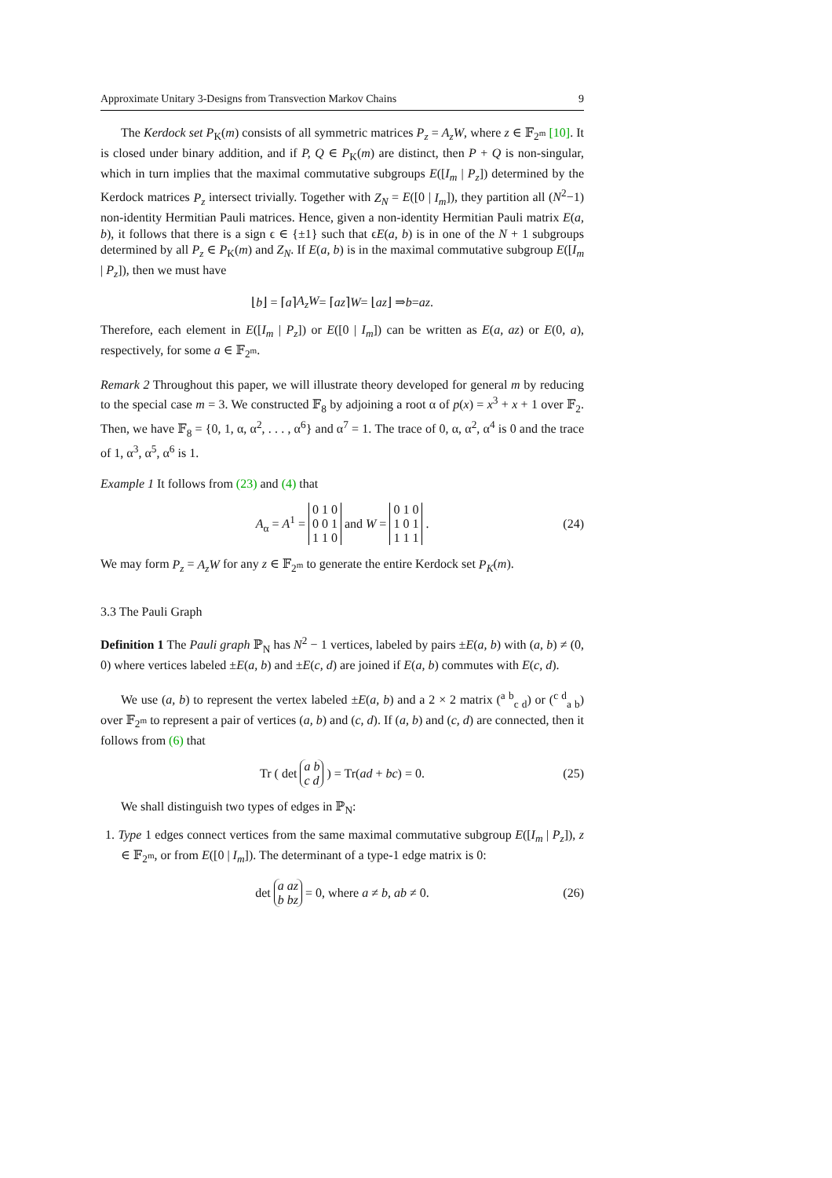Approximate Unitary 3-Designs from Transvection Markov Chains 9
The Kerdock set P<sub>K</sub>(m) consists of all symmetric matrices P<sub>z</sub> = A<sub>z</sub>W, where z ∈ 𝔽<sub>2<sup>m</sup></sub> [10]. It is closed under binary addition, and if P, Q ∈ P<sub>K</sub>(m) are distinct, then P + Q is non-singular, which in turn implies that the maximal commutative subgroups E([I<sub>m</sub> | P<sub>z</sub>]) determined by the Kerdock matrices P<sub>z</sub> intersect trivially. Together with Z<sub>N</sub> = E([0 | I<sub>m</sub>]), they partition all (N<sup>2</sup>−1) non-identity Hermitian Pauli matrices. Hence, given a non-identity Hermitian Pauli matrix E(a, b), it follows that there is a sign ϵ ∈ {±1} such that ϵE(a, b) is in one of the N + 1 subgroups determined by all P<sub>z</sub> ∈ P<sub>K</sub>(m) and Z<sub>N</sub>. If E(a, b) is in the maximal commutative subgroup E([I<sub>m</sub> | P<sub>z</sub>]), then we must have
⌊ b ⌋ = ⌈ a ⌉ A<sub>z</sub>W = ⌈ az ⌉ W = ⌊ az ⌋ ⇒ b = az.
Therefore, each element in E([I<sub>m</sub> | P<sub>z</sub>]) or E([0 | I<sub>m</sub>]) can be written as E(a, az) or E(0, a), respectively, for some a ∈ 𝔽<sub>2<sup>m</sup></sub>.
Remark 2 Throughout this paper, we will illustrate theory developed for general m by reducing to the special case m = 3. We constructed 𝔽<sub>8</sub> by adjoining a root α of p(x) = x<sup>3</sup> + x + 1 over 𝔽<sub>2</sub>. Then, we have 𝔽<sub>8</sub> = {0, 1, α, α<sup>2</sup>, . . . , α<sup>6</sup>} and α<sup>7</sup> = 1. The trace of 0, α, α<sup>2</sup>, α<sup>4</sup> is 0 and the trace of 1, α<sup>3</sup>, α<sup>5</sup>, α<sup>6</sup> is 1.
Example 1 It follows from (23) and (4) that
A<sub>α</sub> = A<sup>1</sup> = 0 1 0
0 0 1
1 1 0 and W = 0 1 0
1 0 1
1 1 1 . (24)
We may form P<sub>z</sub> = A<sub>z</sub>W for any z ∈ 𝔽<sub>2<sup>m</sup></sub> to generate the entire Kerdock set P<sub>K</sub>(m).
3.3 The Pauli Graph
Definition 1 The Pauli graph ℙ<sub>N</sub> has N<sup>2</sup> − 1 vertices, labeled by pairs ±E(a, b) with (a, b) ≠ (0, 0) where vertices labeled ±E(a, b) and ±E(c, d) are joined if E(a, b) commutes with E(c, d).
We use (a, b) to represent the vertex labeled ±E(a, b) and a 2 × 2 matrix (<sup>a b</sup><sub>c d</sub>) or (<sup>c d</sup><sub>a b</sub>) over 𝔽<sub>2<sup>m</sup></sub> to represent a pair of vertices (a, b) and (c, d). If (a, b) and (c, d) are connected, then it follows from (6) that
Tr ( det a b
c d ) = Tr(ad + bc) = 0. (25)
We shall distinguish two types of edges in ℙ<sub>N</sub>:
1. Type 1 edges connect vertices from the same maximal commutative subgroup E([I<sub>m</sub> | P<sub>z</sub>]), z ∈ 𝔽<sub>2<sup>m</sup></sub>, or from E([0 | I<sub>m</sub>]). The determinant of a type-1 edge matrix is 0:
det a az
b bz = 0, where a ≠ b, ab ≠ 0. (26)